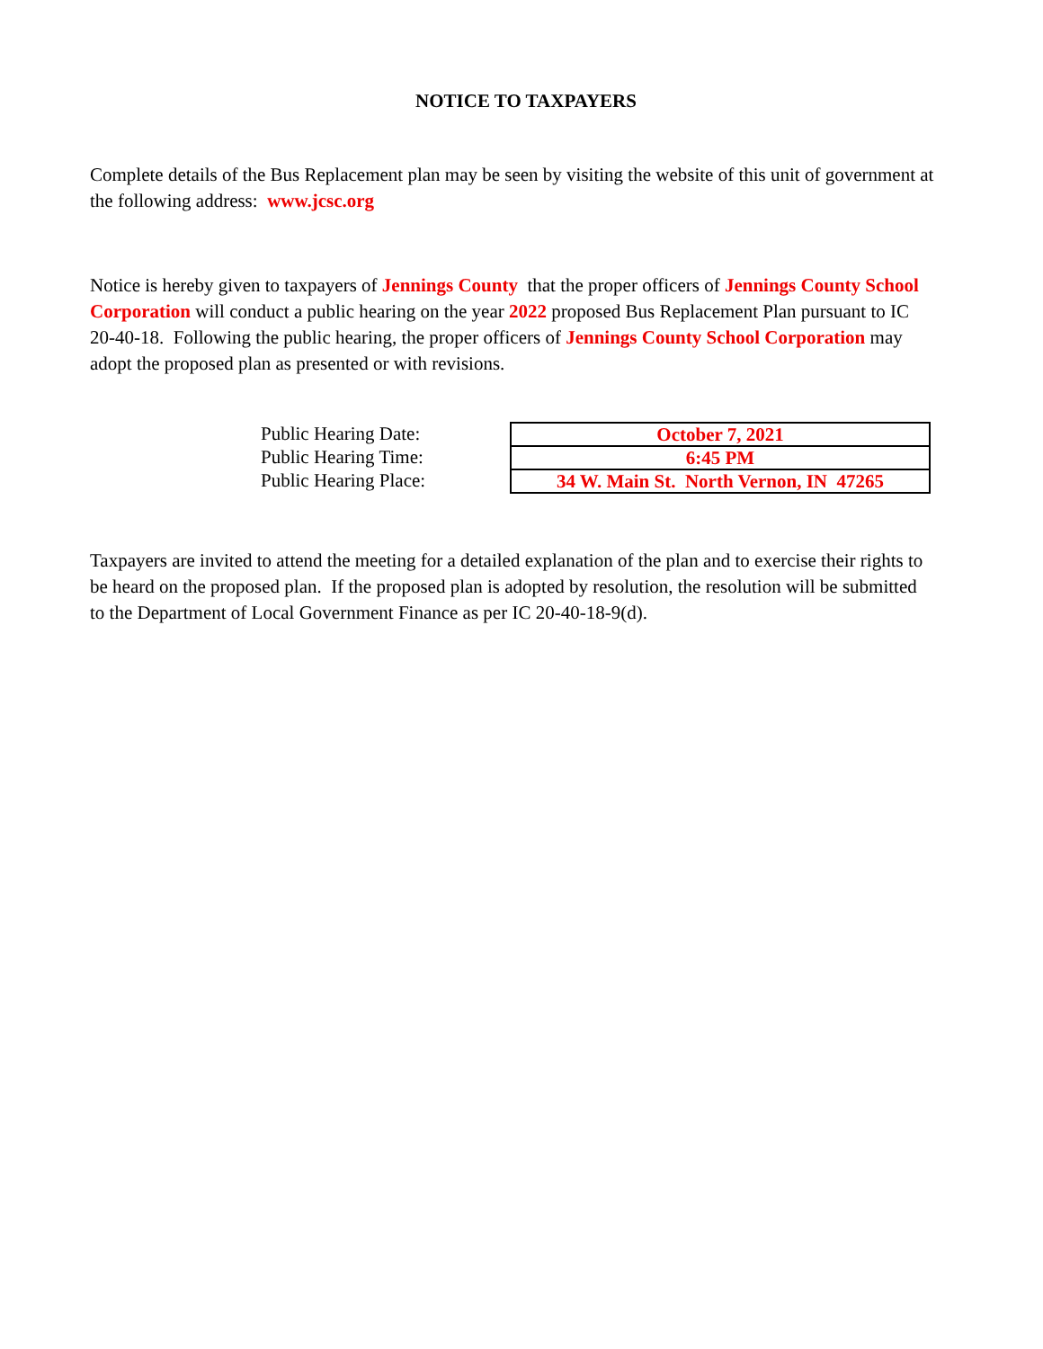NOTICE TO TAXPAYERS
Complete details of the Bus Replacement plan may be seen by visiting the website of this unit of government at the following address: www.jcsc.org
Notice is hereby given to taxpayers of Jennings County that the proper officers of Jennings County School Corporation will conduct a public hearing on the year 2022 proposed Bus Replacement Plan pursuant to IC 20-40-18. Following the public hearing, the proper officers of Jennings County School Corporation may adopt the proposed plan as presented or with revisions.
Public Hearing Date:
Public Hearing Time:
Public Hearing Place:
| October 7, 2021 |
| 6:45 PM |
| 34 W. Main St. North Vernon, IN 47265 |
Taxpayers are invited to attend the meeting for a detailed explanation of the plan and to exercise their rights to be heard on the proposed plan. If the proposed plan is adopted by resolution, the resolution will be submitted to the Department of Local Government Finance as per IC 20-40-18-9(d).